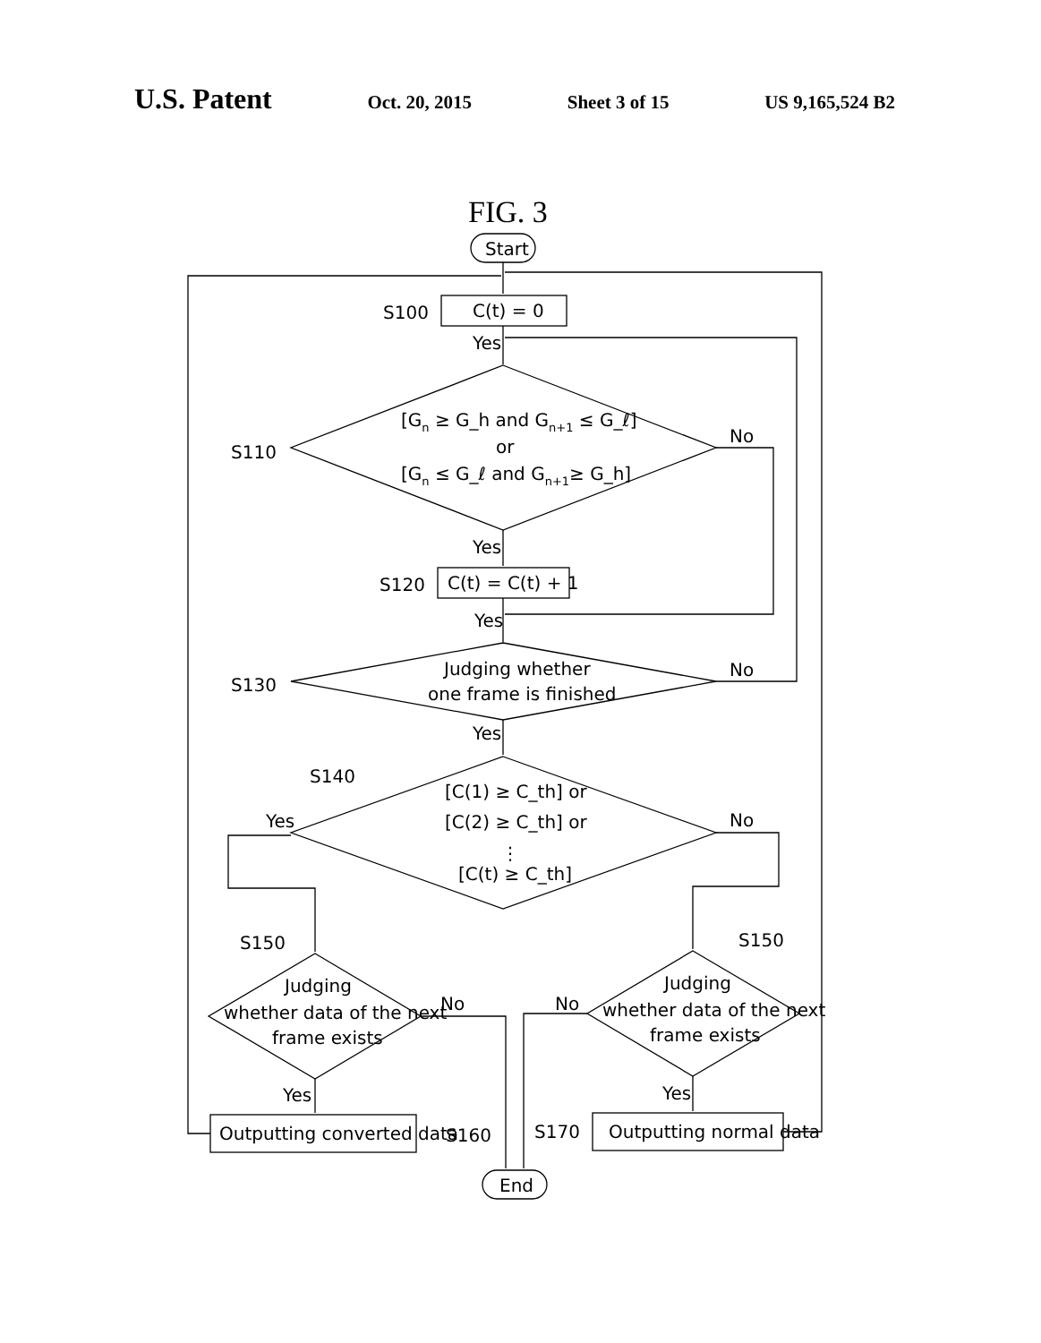U.S. Patent Oct. 20, 2015 Sheet 3 of 15 US 9,165,524 B2
FIG. 3
Start
C(t) = 0
S100
Yes
[Gn ≥ G_h and Gn+1 ≤ G_ℓ]
or
[Gn ≤ G_ℓ and Gn+1≥ G_h]
S110
No
Yes
C(t) = C(t) + 1
S120
Yes
Judging whether
one frame is finished
S130
No
Yes
[C(1) ≥ C_th] or
[C(2) ≥ C_th] or
⋮
[C(t) ≥ C_th]
S140
Yes
No
Judging
whether data of the next
frame exists
S150
No
Judging
whether data of the next
frame exists
S150
No
Yes
Outputting converted data
S160
Yes
Outputting normal data
S170
End